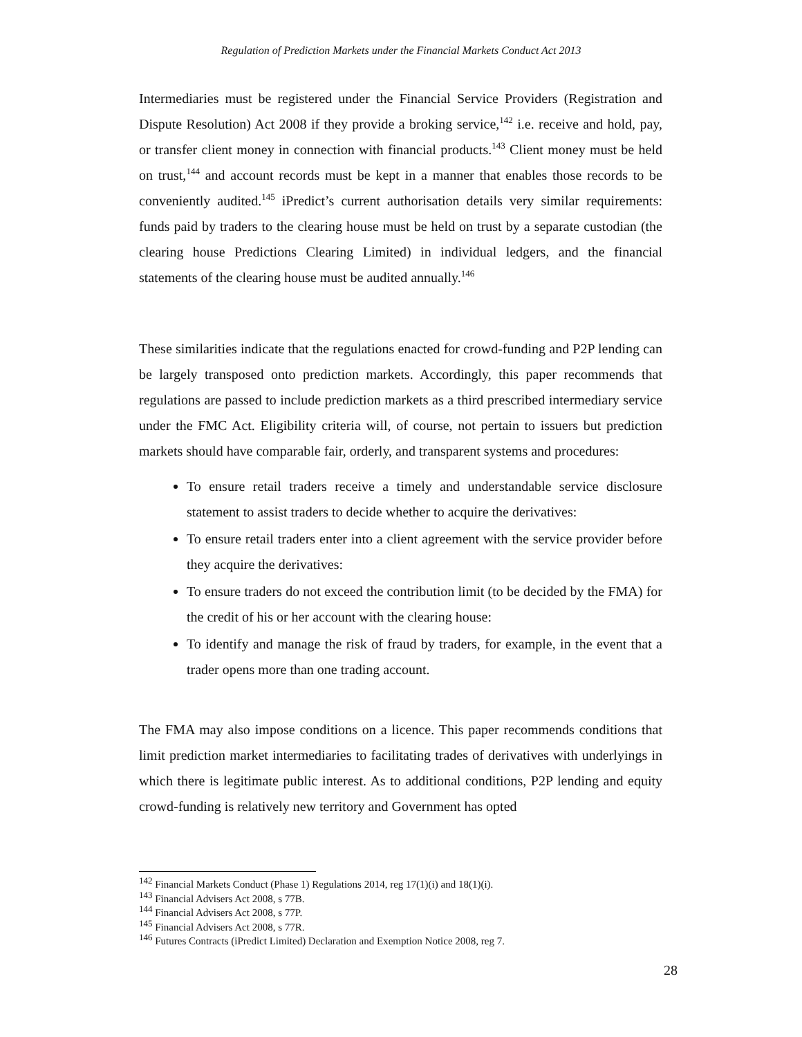Regulation of Prediction Markets under the Financial Markets Conduct Act 2013
Intermediaries must be registered under the Financial Service Providers (Registration and Dispute Resolution) Act 2008 if they provide a broking service,<sup>142</sup> i.e. receive and hold, pay, or transfer client money in connection with financial products.<sup>143</sup> Client money must be held on trust,<sup>144</sup> and account records must be kept in a manner that enables those records to be conveniently audited.<sup>145</sup> iPredict’s current authorisation details very similar requirements: funds paid by traders to the clearing house must be held on trust by a separate custodian (the clearing house Predictions Clearing Limited) in individual ledgers, and the financial statements of the clearing house must be audited annually.<sup>146</sup>
These similarities indicate that the regulations enacted for crowd-funding and P2P lending can be largely transposed onto prediction markets. Accordingly, this paper recommends that regulations are passed to include prediction markets as a third prescribed intermediary service under the FMC Act. Eligibility criteria will, of course, not pertain to issuers but prediction markets should have comparable fair, orderly, and transparent systems and procedures:
To ensure retail traders receive a timely and understandable service disclosure statement to assist traders to decide whether to acquire the derivatives:
To ensure retail traders enter into a client agreement with the service provider before they acquire the derivatives:
To ensure traders do not exceed the contribution limit (to be decided by the FMA) for the credit of his or her account with the clearing house:
To identify and manage the risk of fraud by traders, for example, in the event that a trader opens more than one trading account.
The FMA may also impose conditions on a licence. This paper recommends conditions that limit prediction market intermediaries to facilitating trades of derivatives with underlyings in which there is legitimate public interest. As to additional conditions, P2P lending and equity crowd-funding is relatively new territory and Government has opted
<sup>142</sup> Financial Markets Conduct (Phase 1) Regulations 2014, reg 17(1)(i) and 18(1)(i).
<sup>143</sup> Financial Advisers Act 2008, s 77B.
<sup>144</sup> Financial Advisers Act 2008, s 77P.
<sup>145</sup> Financial Advisers Act 2008, s 77R.
<sup>146</sup> Futures Contracts (iPredict Limited) Declaration and Exemption Notice 2008, reg 7.
28